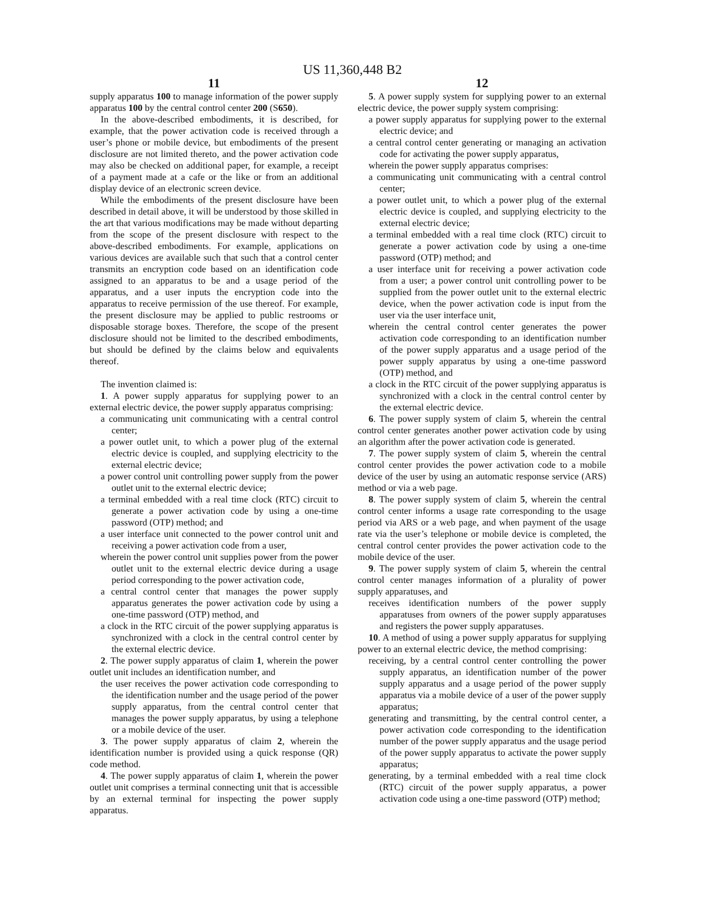US 11,360,448 B2
11
supply apparatus 100 to manage information of the power supply apparatus 100 by the central control center 200 (S650).
In the above-described embodiments, it is described, for example, that the power activation code is received through a user’s phone or mobile device, but embodiments of the present disclosure are not limited thereto, and the power activation code may also be checked on additional paper, for example, a receipt of a payment made at a cafe or the like or from an additional display device of an electronic screen device.
While the embodiments of the present disclosure have been described in detail above, it will be understood by those skilled in the art that various modifications may be made without departing from the scope of the present disclosure with respect to the above-described embodiments. For example, applications on various devices are available such that such that a control center transmits an encryption code based on an identification code assigned to an apparatus to be and a usage period of the apparatus, and a user inputs the encryption code into the apparatus to receive permission of the use thereof. For example, the present disclosure may be applied to public restrooms or disposable storage boxes. Therefore, the scope of the present disclosure should not be limited to the described embodiments, but should be defined by the claims below and equivalents thereof.
The invention claimed is:
1. A power supply apparatus for supplying power to an external electric device, the power supply apparatus comprising:
a communicating unit communicating with a central control center;
a power outlet unit, to which a power plug of the external electric device is coupled, and supplying electricity to the external electric device;
a power control unit controlling power supply from the power outlet unit to the external electric device;
a terminal embedded with a real time clock (RTC) circuit to generate a power activation code by using a one-time password (OTP) method; and
a user interface unit connected to the power control unit and receiving a power activation code from a user,
wherein the power control unit supplies power from the power outlet unit to the external electric device during a usage period corresponding to the power activation code,
a central control center that manages the power supply apparatus generates the power activation code by using a one-time password (OTP) method, and
a clock in the RTC circuit of the power supplying apparatus is synchronized with a clock in the central control center by the external electric device.
2. The power supply apparatus of claim 1, wherein the power outlet unit includes an identification number, and
the user receives the power activation code corresponding to the identification number and the usage period of the power supply apparatus, from the central control center that manages the power supply apparatus, by using a telephone or a mobile device of the user.
3. The power supply apparatus of claim 2, wherein the identification number is provided using a quick response (QR) code method.
4. The power supply apparatus of claim 1, wherein the power outlet unit comprises a terminal connecting unit that is accessible by an external terminal for inspecting the power supply apparatus.
12
5. A power supply system for supplying power to an external electric device, the power supply system comprising:
a power supply apparatus for supplying power to the external electric device; and
a central control center generating or managing an activation code for activating the power supply apparatus,
wherein the power supply apparatus comprises:
a communicating unit communicating with a central control center;
a power outlet unit, to which a power plug of the external electric device is coupled, and supplying electricity to the external electric device;
a terminal embedded with a real time clock (RTC) circuit to generate a power activation code by using a one-time password (OTP) method; and
a user interface unit for receiving a power activation code from a user; a power control unit controlling power to be supplied from the power outlet unit to the external electric device, when the power activation code is input from the user via the user interface unit,
wherein the central control center generates the power activation code corresponding to an identification number of the power supply apparatus and a usage period of the power supply apparatus by using a one-time password (OTP) method, and
a clock in the RTC circuit of the power supplying apparatus is synchronized with a clock in the central control center by the external electric device.
6. The power supply system of claim 5, wherein the central control center generates another power activation code by using an algorithm after the power activation code is generated.
7. The power supply system of claim 5, wherein the central control center provides the power activation code to a mobile device of the user by using an automatic response service (ARS) method or via a web page.
8. The power supply system of claim 5, wherein the central control center informs a usage rate corresponding to the usage period via ARS or a web page, and when payment of the usage rate via the user’s telephone or mobile device is completed, the central control center provides the power activation code to the mobile device of the user.
9. The power supply system of claim 5, wherein the central control center manages information of a plurality of power supply apparatuses, and
receives identification numbers of the power supply apparatuses from owners of the power supply apparatuses and registers the power supply apparatuses.
10. A method of using a power supply apparatus for supplying power to an external electric device, the method comprising:
receiving, by a central control center controlling the power supply apparatus, an identification number of the power supply apparatus and a usage period of the power supply apparatus via a mobile device of a user of the power supply apparatus;
generating and transmitting, by the central control center, a power activation code corresponding to the identification number of the power supply apparatus and the usage period of the power supply apparatus to activate the power supply apparatus;
generating, by a terminal embedded with a real time clock (RTC) circuit of the power supply apparatus, a power activation code using a one-time password (OTP) method;